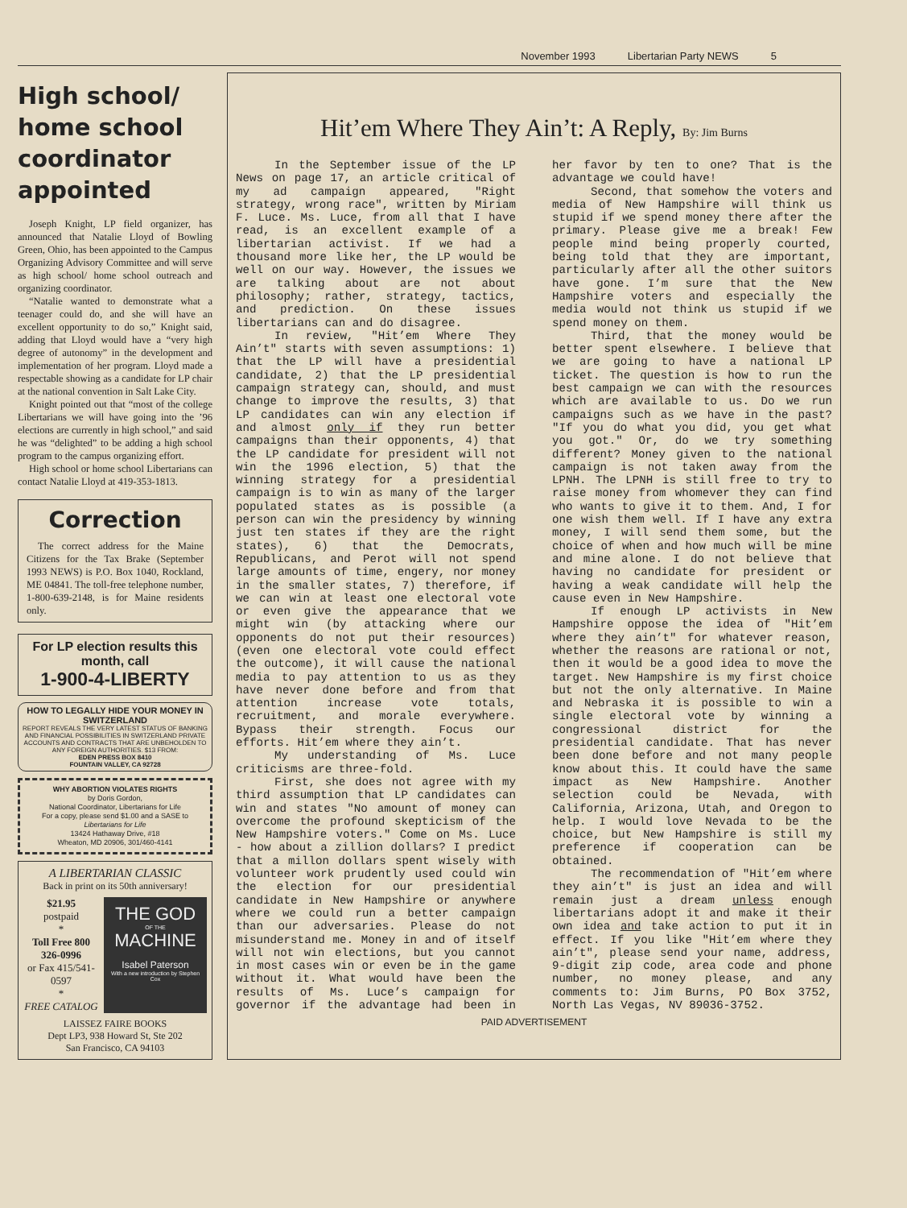November 1993 Libertarian Party NEWS 5
High school/ home school coordinator appointed
Joseph Knight, LP field organizer, has announced that Natalie Lloyd of Bowling Green, Ohio, has been appointed to the Campus Organizing Advisory Committee and will serve as high school/ home school outreach and organizing coordinator.
“Natalie wanted to demonstrate what a teenager could do, and she will have an excellent opportunity to do so,” Knight said, adding that Lloyd would have a “very high degree of autonomy” in the development and implementation of her program. Lloyd made a respectable showing as a candidate for LP chair at the national convention in Salt Lake City.
Knight pointed out that “most of the college Libertarians we will have going into the ’96 elections are currently in high school,” and said he was “delighted” to be adding a high school program to the campus organizing effort.
High school or home school Libertarians can contact Natalie Lloyd at 419-353-1813.
Correction
The correct address for the Maine Citizens for the Tax Brake (September 1993 NEWS) is P.O. Box 1040, Rockland, ME 04841. The toll-free telephone number, 1-800-639-2148, is for Maine residents only.
For LP election results this month, call
1-900-4-LIBERTY
HOW TO LEGALLY HIDE YOUR MONEY IN SWITZERLAND
REPORT REVEALS THE VERY LATEST STATUS OF BANKING AND FINANCIAL POSSIBILITIES IN SWITZERLAND PRIVATE ACCOUNTS AND CONTRACTS THAT ARE UNBEHOLDEN TO ANY FOREIGN AUTHORITIES. $13 FROM:
EDEN PRESS BOX 8410
FOUNTAIN VALLEY, CA 92728
WHY ABORTION VIOLATES RIGHTS
by Doris Gordon,
National Coordinator, Libertarians for Life
For a copy, please send $1.00 and a SASE to
Libertarians for Life
13424 Hathaway Drive, #18
Wheaton, MD 20906, 301/460-4141
A LIBERTARIAN CLASSIC
Back in print on its 50th anniversary!
$21.95
postpaid
*
Toll Free 800 326-0996
or Fax 415/541-0597
*
FREE CATALOG
THE GOD
OF THE
MACHINE
Isabel Paterson
With a new introduction by Stephen Cox
LAISSEZ FAIRE BOOKS
Dept LP3, 938 Howard St, Ste 202
San Francisco, CA 94103
Hit’em Where They Ain’t: A Reply, By: Jim Burns
In the September issue of the LP News on page 17, an article critical of my ad campaign appeared, "Right strategy, wrong race", written by Miriam F. Luce. Ms. Luce, from all that I have read, is an excellent example of a libertarian activist. If we had a thousand more like her, the LP would be well on our way. However, the issues we are talking about are not about philosophy; rather, strategy, tactics, and prediction. On these issues libertarians can and do disagree.
In review, "Hit’em Where They Ain’t" starts with seven assumptions: 1) that the LP will have a presidential candidate, 2) that the LP presidential campaign strategy can, should, and must change to improve the results, 3) that LP candidates can win any election if and almost only if they run better campaigns than their opponents, 4) that the LP candidate for president will not win the 1996 election, 5) that the winning strategy for a presidential campaign is to win as many of the larger populated states as is possible (a person can win the presidency by winning just ten states if they are the right states), 6) that the Democrats, Republicans, and Perot will not spend large amounts of time, engery, nor money in the smaller states, 7) therefore, if we can win at least one electoral vote or even give the appearance that we might win (by attacking where our opponents do not put their resources)(even one electoral vote could effect the outcome), it will cause the national media to pay attention to us as they have never done before and from that attention increase vote totals, recruitment, and morale everywhere. Bypass their strength. Focus our efforts. Hit’em where they ain’t.
My understanding of Ms. Luce criticisms are three-fold.
First, she does not agree with my third assumption that LP candidates can win and states "No amount of money can overcome the profound skepticism of the New Hampshire voters." Come on Ms. Luce - how about a zillion dollars? I predict that a millon dollars spent wisely with volunteer work prudently used could win the election for our presidential candidate in New Hampshire or anywhere where we could run a better campaign than our adversaries. Please do not misunderstand me. Money in and of itself will not win elections, but you cannot in most cases win or even be in the game without it. What would have been the results of Ms. Luce’s campaign for governor if the advantage had been in her favor by ten to one? That is the advantage we could have!
Second, that somehow the voters and media of New Hampshire will think us stupid if we spend money there after the primary. Please give me a break! Few people mind being properly courted, being told that they are important, particularly after all the other suitors have gone. I’m sure that the New Hampshire voters and especially the media would not think us stupid if we spend money on them.
Third, that the money would be better spent elsewhere. I believe that we are going to have a national LP ticket. The question is how to run the best campaign we can with the resources which are available to us. Do we run campaigns such as we have in the past? "If you do what you did, you get what you got." Or, do we try something different? Money given to the national campaign is not taken away from the LPNH. The LPNH is still free to try to raise money from whomever they can find who wants to give it to them. And, I for one wish them well. If I have any extra money, I will send them some, but the choice of when and how much will be mine and mine alone. I do not believe that having no candidate for president or having a weak candidate will help the cause even in New Hampshire.
If enough LP activists in New Hampshire oppose the idea of "Hit’em where they ain’t" for whatever reason, whether the reasons are rational or not, then it would be a good idea to move the target. New Hampshire is my first choice but not the only alternative. In Maine and Nebraska it is possible to win a single electoral vote by winning a congressional district for the presidential candidate. That has never been done before and not many people know about this. It could have the same impact as New Hampshire. Another selection could be Nevada, with California, Arizona, Utah, and Oregon to help. I would love Nevada to be the choice, but New Hampshire is still my preference if cooperation can be obtained.
The recommendation of "Hit’em where they ain’t" is just an idea and will remain just a dream unless enough libertarians adopt it and make it their own idea and take action to put it in effect. If you like "Hit’em where they ain’t", please send your name, address, 9-digit zip code, area code and phone number, no money please, and any comments to: Jim Burns, PO Box 3752, North Las Vegas, NV 89036-3752.
PAID ADVERTISEMENT